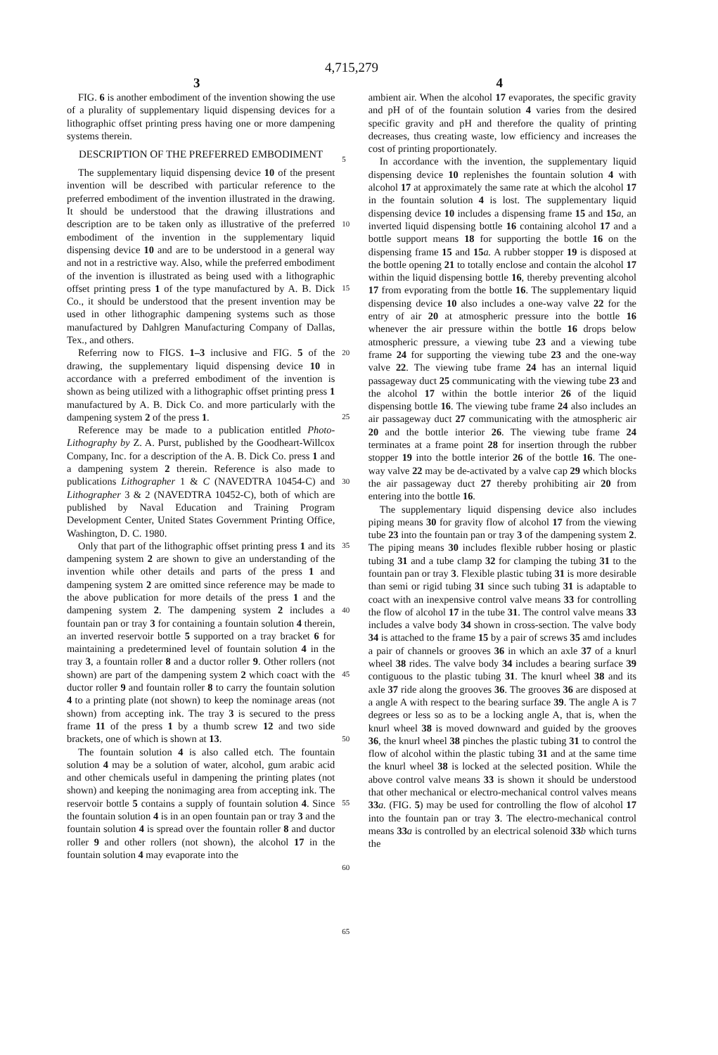4,715,279
3 4
FIG. 6 is another embodiment of the invention showing the use of a plurality of supplementary liquid dispensing devices for a lithographic offset printing press having one or more dampening systems therein.
DESCRIPTION OF THE PREFERRED EMBODIMENT
The supplementary liquid dispensing device 10 of the present invention will be described with particular reference to the preferred embodiment of the invention illustrated in the drawing. It should be understood that the drawing illustrations and description are to be taken only as illustrative of the preferred embodiment of the invention in the supplementary liquid dispensing device 10 and are to be understood in a general way and not in a restrictive way. Also, while the preferred embodiment of the invention is illustrated as being used with a lithographic offset printing press 1 of the type manufactured by A. B. Dick Co., it should be understood that the present invention may be used in other lithographic dampening systems such as those manufactured by Dahlgren Manufacturing Company of Dallas, Tex., and others.
Referring now to FIGS. 1–3 inclusive and FIG. 5 of the drawing, the supplementary liquid dispensing device 10 in accordance with a preferred embodiment of the invention is shown as being utilized with a lithographic offset printing press 1 manufactured by A. B. Dick Co. and more particularly with the dampening system 2 of the press 1.
Reference may be made to a publication entitled Photo-Lithography by Z. A. Purst, published by the Goodheart-Willcox Company, Inc. for a description of the A. B. Dick Co. press 1 and a dampening system 2 therein. Reference is also made to publications Lithographer 1 & C (NAVEDTRA 10454-C) and Lithographer 3 & 2 (NAVEDTRA 10452-C), both of which are published by Naval Education and Training Program Development Center, United States Government Printing Office, Washington, D. C. 1980.
Only that part of the lithographic offset printing press 1 and its dampening system 2 are shown to give an understanding of the invention while other details and parts of the press 1 and dampening system 2 are omitted since reference may be made to the above publication for more details of the press 1 and the dampening system 2. The dampening system 2 includes a fountain pan or tray 3 for containing a fountain solution 4 therein, an inverted reservoir bottle 5 supported on a tray bracket 6 for maintaining a predetermined level of fountain solution 4 in the tray 3, a fountain roller 8 and a ductor roller 9. Other rollers (not shown) are part of the dampening system 2 which coact with the ductor roller 9 and fountain roller 8 to carry the fountain solution 4 to a printing plate (not shown) to keep the nominage areas (not shown) from accepting ink. The tray 3 is secured to the press frame 11 of the press 1 by a thumb screw 12 and two side brackets, one of which is shown at 13.
The fountain solution 4 is also called etch. The fountain solution 4 may be a solution of water, alcohol, gum arabic acid and other chemicals useful in dampening the printing plates (not shown) and keeping the nonimaging area from accepting ink. The reservoir bottle 5 contains a supply of fountain solution 4. Since the fountain solution 4 is in an open fountain pan or tray 3 and the fountain solution 4 is spread over the fountain roller 8 and ductor roller 9 and other rollers (not shown), the alcohol 17 in the fountain solution 4 may evaporate into the
5
10
15
20
25
30
35
40
45
50
55
60
65
ambient air. When the alcohol 17 evaporates, the specific gravity and pH of of the fountain solution 4 varies from the desired specific gravity and pH and therefore the quality of printing decreases, thus creating waste, low efficiency and increases the cost of printing proportionately.
In accordance with the invention, the supplementary liquid dispensing device 10 replenishes the fountain solution 4 with alcohol 17 at approximately the same rate at which the alcohol 17 in the fountain solution 4 is lost. The supplementary liquid dispensing device 10 includes a dispensing frame 15 and 15 a, an inverted liquid dispensing bottle 16 containing alcohol 17 and a bottle support means 18 for supporting the bottle 16 on the dispensing frame 15 and 15 a. A rubber stopper 19 is disposed at the bottle opening 21 to totally enclose and contain the alcohol 17 within the liquid dispensing bottle 16, thereby preventing alcohol 17 from evporating from the bottle 16. The supplementary liquid dispensing device 10 also includes a one-way valve 22 for the entry of air 20 at atmospheric pressure into the bottle 16 whenever the air pressure within the bottle 16 drops below atmospheric pressure, a viewing tube 23 and a viewing tube frame 24 for supporting the viewing tube 23 and the one-way valve 22. The viewing tube frame 24 has an internal liquid passageway duct 25 communicating with the viewing tube 23 and the alcohol 17 within the bottle interior 26 of the liquid dispensing bottle 16. The viewing tube frame 24 also includes an air passageway duct 27 communicating with the atmospheric air 20 and the bottle interior 26. The viewing tube frame 24 terminates at a frame point 28 for insertion through the rubber stopper 19 into the bottle interior 26 of the bottle 16. The one-way valve 22 may be de-activated by a valve cap 29 which blocks the air passageway duct 27 thereby prohibiting air 20 from entering into the bottle 16.
The supplementary liquid dispensing device also includes piping means 30 for gravity flow of alcohol 17 from the viewing tube 23 into the fountain pan or tray 3 of the dampening system 2. The piping means 30 includes flexible rubber hosing or plastic tubing 31 and a tube clamp 32 for clamping the tubing 31 to the fountain pan or tray 3. Flexible plastic tubing 31 is more desirable than semi or rigid tubing 31 since such tubing 31 is adaptable to coact with an inexpensive control valve means 33 for controlling the flow of alcohol 17 in the tube 31. The control valve means 33 includes a valve body 34 shown in cross-section. The valve body 34 is attached to the frame 15 by a pair of screws 35 amd includes a pair of channels or grooves 36 in which an axle 37 of a knurl wheel 38 rides. The valve body 34 includes a bearing surface 39 contiguous to the plastic tubing 31. The knurl wheel 38 and its axle 37 ride along the grooves 36. The grooves 36 are disposed at a angle A with respect to the bearing surface 39. The angle A is 7 degrees or less so as to be a locking angle A, that is, when the knurl wheel 38 is moved downward and guided by the grooves 36, the knurl wheel 38 pinches the plastic tubing 31 to control the flow of alcohol within the plastic tubing 31 and at the same time the knurl wheel 38 is locked at the selected position. While the above control valve means 33 is shown it should be understood that other mechanical or electro-mechanical control valves means 33 a. (FIG. 5) may be used for controlling the flow of alcohol 17 into the fountain pan or tray 3. The electro-mechanical control means 33 a is controlled by an electrical solenoid 33 b which turns the